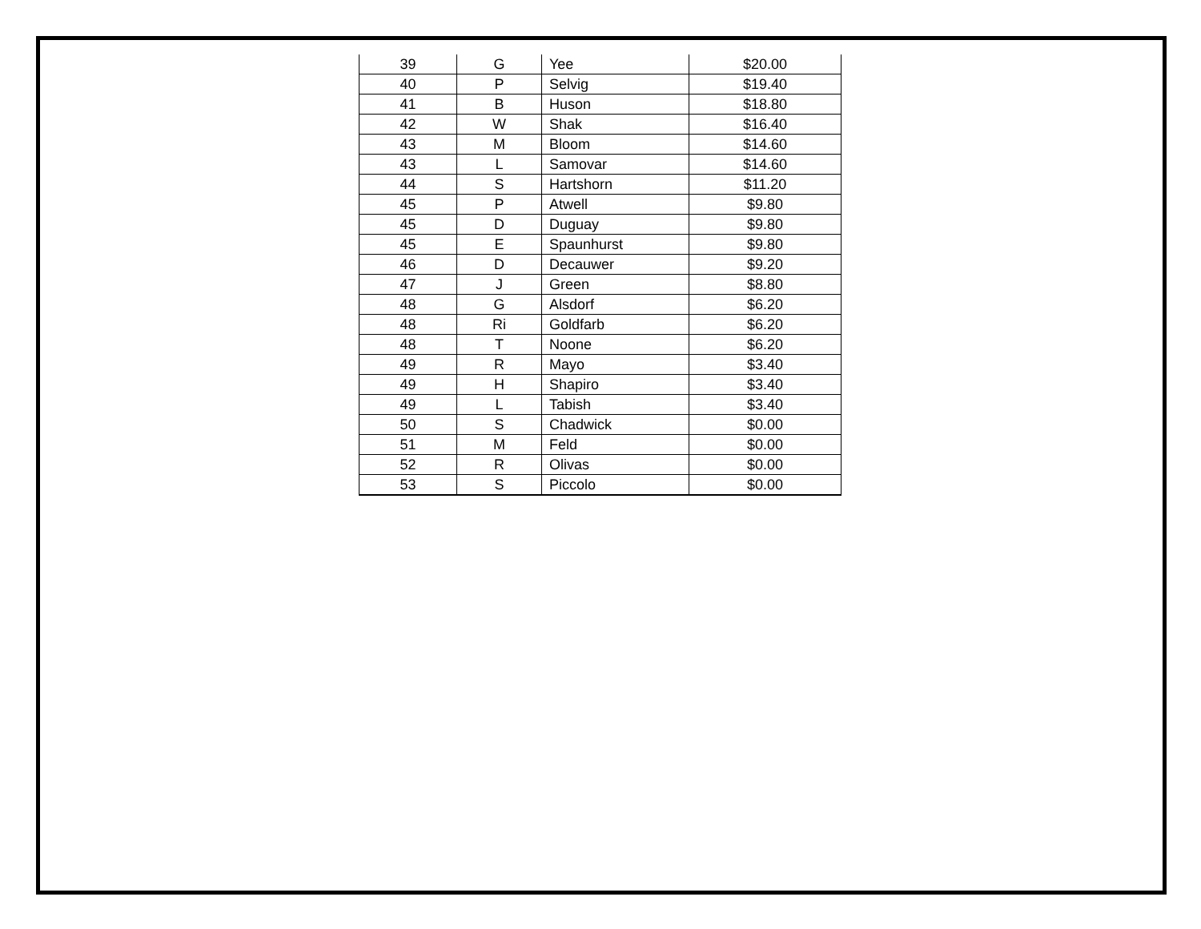| 39 | G | Yee | $20.00 |
| 40 | P | Selvig | $19.40 |
| 41 | B | Huson | $18.80 |
| 42 | W | Shak | $16.40 |
| 43 | M | Bloom | $14.60 |
| 43 | L | Samovar | $14.60 |
| 44 | S | Hartshorn | $11.20 |
| 45 | P | Atwell | $9.80 |
| 45 | D | Duguay | $9.80 |
| 45 | E | Spaunhurst | $9.80 |
| 46 | D | Decauwer | $9.20 |
| 47 | J | Green | $8.80 |
| 48 | G | Alsdorf | $6.20 |
| 48 | Ri | Goldfarb | $6.20 |
| 48 | T | Noone | $6.20 |
| 49 | R | Mayo | $3.40 |
| 49 | H | Shapiro | $3.40 |
| 49 | L | Tabish | $3.40 |
| 50 | S | Chadwick | $0.00 |
| 51 | M | Feld | $0.00 |
| 52 | R | Olivas | $0.00 |
| 53 | S | Piccolo | $0.00 |